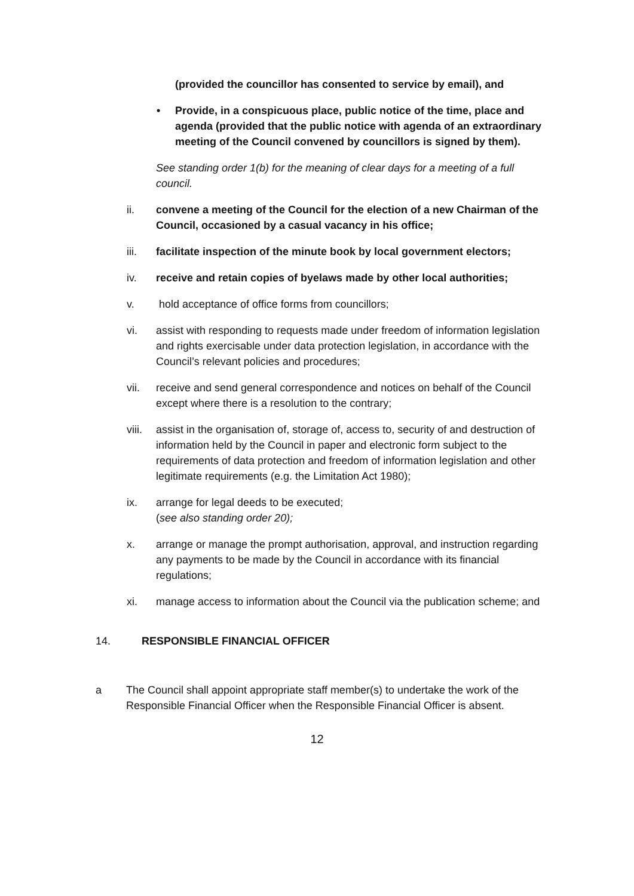(provided the councillor has consented to service by email), and
• Provide, in a conspicuous place, public notice of the time, place and agenda (provided that the public notice with agenda of an extraordinary meeting of the Council convened by councillors is signed by them).
See standing order 1(b) for the meaning of clear days for a meeting of a full council.
ii. convene a meeting of the Council for the election of a new Chairman of the Council, occasioned by a casual vacancy in his office;
iii. facilitate inspection of the minute book by local government electors;
iv. receive and retain copies of byelaws made by other local authorities;
v. hold acceptance of office forms from councillors;
vi. assist with responding to requests made under freedom of information legislation and rights exercisable under data protection legislation, in accordance with the Council’s relevant policies and procedures;
vii. receive and send general correspondence and notices on behalf of the Council except where there is a resolution to the contrary;
viii. assist in the organisation of, storage of, access to, security of and destruction of information held by the Council in paper and electronic form subject to the requirements of data protection and freedom of information legislation and other legitimate requirements (e.g. the Limitation Act 1980);
ix. arrange for legal deeds to be executed;
(see also standing order 20);
x. arrange or manage the prompt authorisation, approval, and instruction regarding any payments to be made by the Council in accordance with its financial regulations;
xi. manage access to information about the Council via the publication scheme; and
14. RESPONSIBLE FINANCIAL OFFICER
a The Council shall appoint appropriate staff member(s) to undertake the work of the Responsible Financial Officer when the Responsible Financial Officer is absent.
12